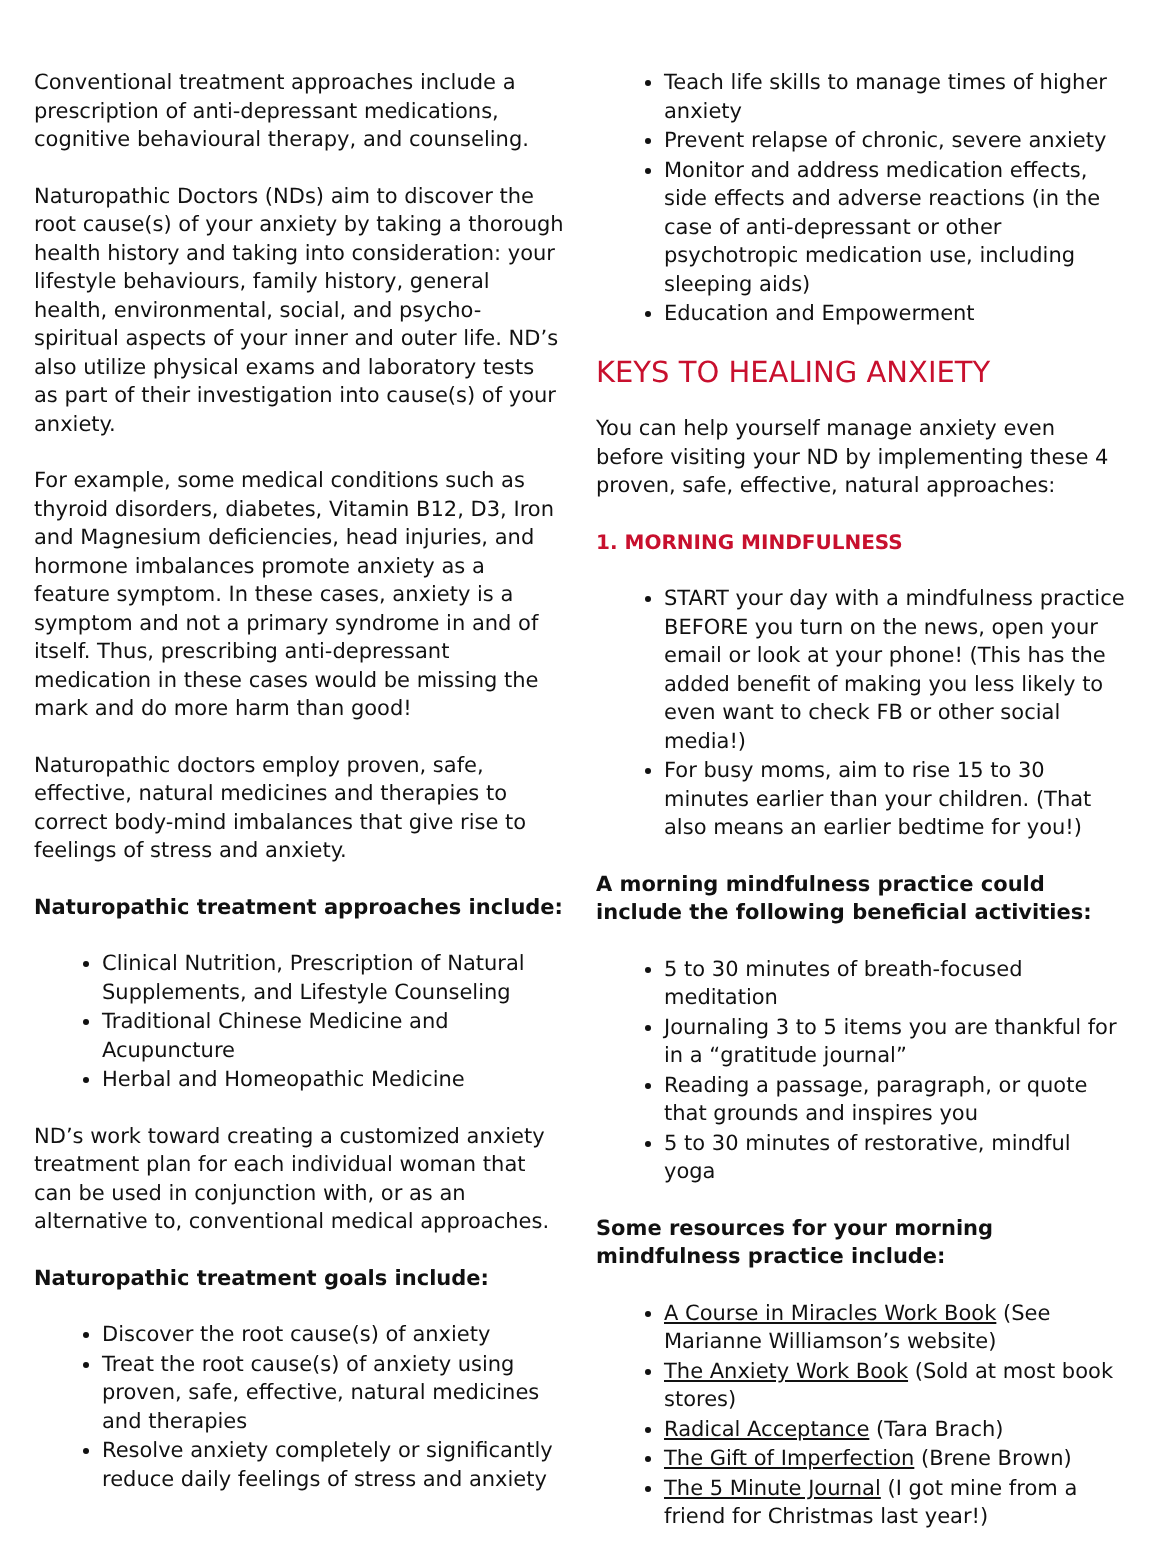Conventional treatment approaches include a prescription of anti-depressant medications, cognitive behavioural therapy, and counseling.
Naturopathic Doctors (NDs) aim to discover the root cause(s) of your anxiety by taking a thorough health history and taking into consideration: your lifestyle behaviours, family history, general health, environmental, social, and psycho-spiritual aspects of your inner and outer life. ND’s also utilize physical exams and laboratory tests as part of their investigation into cause(s) of your anxiety.
For example, some medical conditions such as thyroid disorders, diabetes, Vitamin B12, D3, Iron and Magnesium deficiencies, head injuries, and hormone imbalances promote anxiety as a feature symptom. In these cases, anxiety is a symptom and not a primary syndrome in and of itself. Thus, prescribing anti-depressant medication in these cases would be missing the mark and do more harm than good!
Naturopathic doctors employ proven, safe, effective, natural medicines and therapies to correct body-mind imbalances that give rise to feelings of stress and anxiety.
Naturopathic treatment approaches include:
Clinical Nutrition, Prescription of Natural Supplements, and Lifestyle Counseling
Traditional Chinese Medicine and Acupuncture
Herbal and Homeopathic Medicine
ND’s work toward creating a customized anxiety treatment plan for each individual woman that can be used in conjunction with, or as an alternative to, conventional medical approaches.
Naturopathic treatment goals include:
Discover the root cause(s) of anxiety
Treat the root cause(s) of anxiety using proven, safe, effective, natural medicines and therapies
Resolve anxiety completely or significantly reduce daily feelings of stress and anxiety
Teach life skills to manage times of higher anxiety
Prevent relapse of chronic, severe anxiety
Monitor and address medication effects, side effects and adverse reactions (in the case of anti-depressant or other psychotropic medication use, including sleeping aids)
Education and Empowerment
KEYS TO HEALING ANXIETY
You can help yourself manage anxiety even before visiting your ND by implementing these 4 proven, safe, effective, natural approaches:
1. MORNING MINDFULNESS
START your day with a mindfulness practice BEFORE you turn on the news, open your email or look at your phone! (This has the added benefit of making you less likely to even want to check FB or other social media!)
For busy moms, aim to rise 15 to 30 minutes earlier than your children. (That also means an earlier bedtime for you!)
A morning mindfulness practice could include the following beneficial activities:
5 to 30 minutes of breath-focused meditation
Journaling 3 to 5 items you are thankful for in a “gratitude journal”
Reading a passage, paragraph, or quote that grounds and inspires you
5 to 30 minutes of restorative, mindful yoga
Some resources for your morning mindfulness practice include:
A Course in Miracles Work Book (See Marianne Williamson’s website)
The Anxiety Work Book (Sold at most book stores)
Radical Acceptance (Tara Brach)
The Gift of Imperfection (Brene Brown)
The 5 Minute Journal (I got mine from a friend for Christmas last year!)